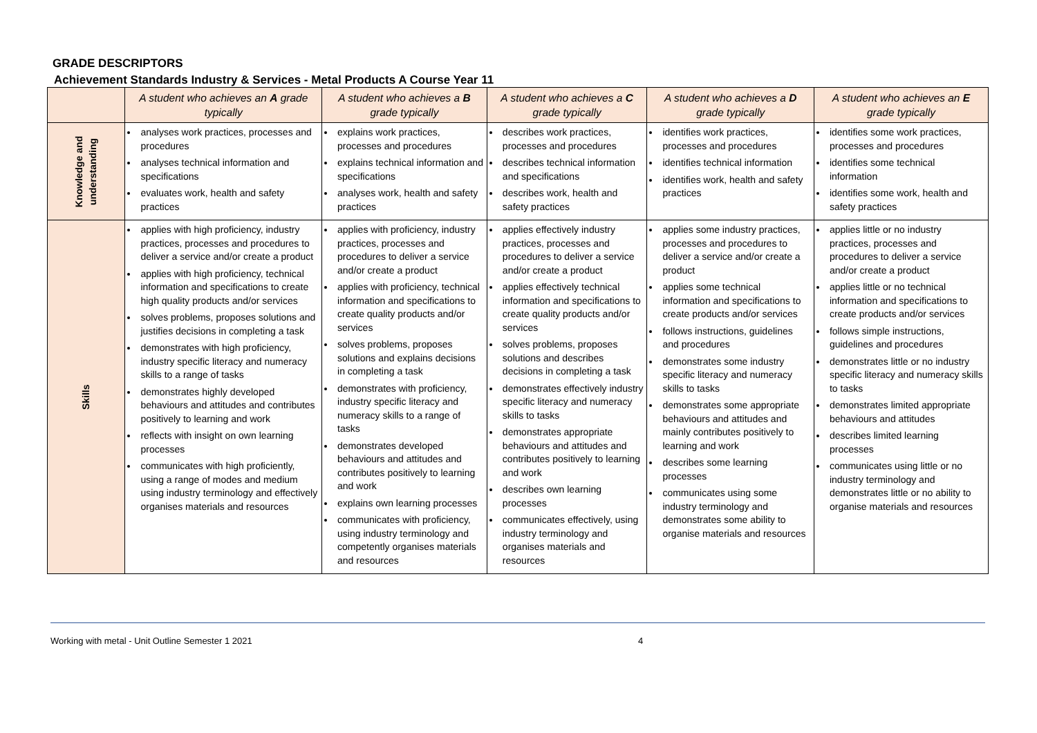GRADE DESCRIPTORS
Achievement Standards Industry & Services - Metal Products A Course Year 11
| | A student who achieves an A grade typically | A student who achieves a B grade typically | A student who achieves a C grade typically | A student who achieves a D grade typically | A student who achieves an E grade typically |
| --- | --- | --- | --- | --- | --- |
| Knowledge and understanding | analyses work practices, processes and procedures analyses technical information and specifications evaluates work, health and safety practices | explains work practices, processes and procedures explains technical information and specifications analyses work, health and safety practices | describes work practices, processes and procedures describes technical information and specifications describes work, health and safety practices | identifies work practices, processes and procedures identifies technical information identifies work, health and safety practices | identifies some work practices, processes and procedures identifies some technical information identifies some work, health and safety practices |
| Skills | applies with high proficiency, industry practices, processes and procedures to deliver a service and/or create a product applies with high proficiency, technical information and specifications to create high quality products and/or services solves problems, proposes solutions and justifies decisions in completing a task demonstrates with high proficiency, industry specific literacy and numeracy skills to a range of tasks demonstrates highly developed behaviours and attitudes and contributes positively to learning and work reflects with insight on own learning processes communicates with high proficiently, using a range of modes and medium using industry terminology and effectively organises materials and resources | applies with proficiency, industry practices, processes and procedures to deliver a service and/or create a product applies with proficiency, technical information and specifications to create quality products and/or services solves problems, proposes solutions and explains decisions in completing a task demonstrates with proficiency, industry specific literacy and numeracy skills to a range of tasks demonstrates developed behaviours and attitudes and contributes positively to learning and work explains own learning processes communicates with proficiency, using industry terminology and competently organises materials and resources | applies effectively industry practices, processes and procedures to deliver a service and/or create a product applies effectively technical information and specifications to create quality products and/or services solves problems, proposes solutions and describes decisions in completing a task demonstrates effectively industry specific literacy and numeracy skills to tasks demonstrates appropriate behaviours and attitudes and contributes positively to learning and work describes own learning processes communicates effectively, using industry terminology and organises materials and resources | applies some industry practices, processes and procedures to deliver a service and/or create a product applies some technical information and specifications to create products and/or services follows instructions, guidelines and procedures demonstrates some industry specific literacy and numeracy skills to tasks demonstrates some appropriate behaviours and attitudes and mainly contributes positively to learning and work describes some learning processes communicates using some industry terminology and demonstrates some ability to organise materials and resources | applies little or no industry practices, processes and procedures to deliver a service and/or create a product applies little or no technical information and specifications to create products and/or services follows simple instructions, guidelines and procedures demonstrates little or no industry specific literacy and numeracy skills to tasks demonstrates limited appropriate behaviours and attitudes describes limited learning processes communicates using little or no industry terminology and demonstrates little or no ability to organise materials and resources |
Working with metal - Unit Outline Semester 1 2021 4